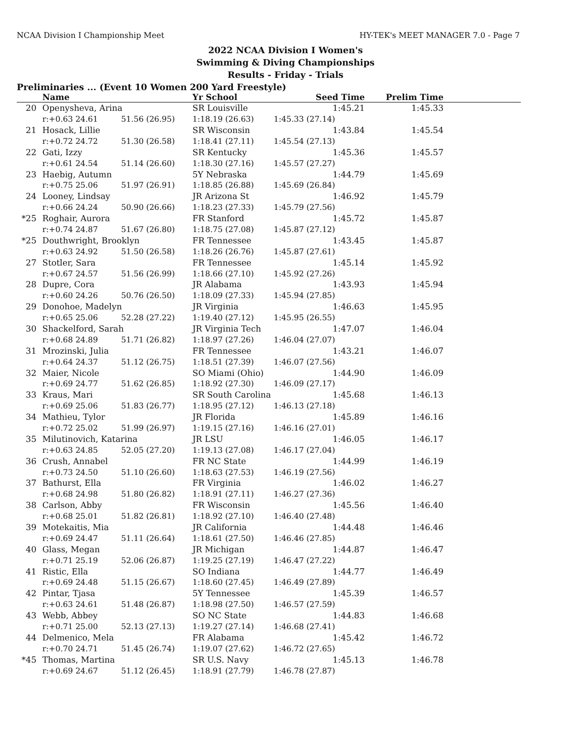NCAA Division I Championship Meet HY-TEK's MEET MANAGER 7.0 - Page 7
2022 NCAA Division I Women's
Swimming & Diving Championships
Results - Friday - Trials
Preliminaries ... (Event 10 Women 200 Yard Freestyle)
| | Name | | Yr School | Seed Time | Prelim Time | |
| --- | --- | --- | --- | --- | --- | --- |
| 20 | Openysheva, Arina | | SR Louisville | 1:45.21 | 1:45.33 | |
| | r:+0.63 24.61 | 51.56 (26.95) | 1:18.19 (26.63) | 1:45.33 (27.14) | | |
| 21 | Hosack, Lillie | | SR Wisconsin | 1:43.84 | 1:45.54 | |
| | r:+0.72 24.72 | 51.30 (26.58) | 1:18.41 (27.11) | 1:45.54 (27.13) | | |
| 22 | Gati, Izzy | | SR Kentucky | 1:45.36 | 1:45.57 | |
| | r:+0.61 24.54 | 51.14 (26.60) | 1:18.30 (27.16) | 1:45.57 (27.27) | | |
| 23 | Haebig, Autumn | | 5Y Nebraska | 1:44.79 | 1:45.69 | |
| | r:+0.75 25.06 | 51.97 (26.91) | 1:18.85 (26.88) | 1:45.69 (26.84) | | |
| 24 | Looney, Lindsay | | JR Arizona St | 1:46.92 | 1:45.79 | |
| | r:+0.66 24.24 | 50.90 (26.66) | 1:18.23 (27.33) | 1:45.79 (27.56) | | |
| *25 | Roghair, Aurora | | FR Stanford | 1:45.72 | 1:45.87 | |
| | r:+0.74 24.87 | 51.67 (26.80) | 1:18.75 (27.08) | 1:45.87 (27.12) | | |
| *25 | Douthwright, Brooklyn | | FR Tennessee | 1:43.45 | 1:45.87 | |
| | r:+0.63 24.92 | 51.50 (26.58) | 1:18.26 (26.76) | 1:45.87 (27.61) | | |
| 27 | Stotler, Sara | | FR Tennessee | 1:45.14 | 1:45.92 | |
| | r:+0.67 24.57 | 51.56 (26.99) | 1:18.66 (27.10) | 1:45.92 (27.26) | | |
| 28 | Dupre, Cora | | JR Alabama | 1:43.93 | 1:45.94 | |
| | r:+0.60 24.26 | 50.76 (26.50) | 1:18.09 (27.33) | 1:45.94 (27.85) | | |
| 29 | Donohoe, Madelyn | | JR Virginia | 1:46.63 | 1:45.95 | |
| | r:+0.65 25.06 | 52.28 (27.22) | 1:19.40 (27.12) | 1:45.95 (26.55) | | |
| 30 | Shackelford, Sarah | | JR Virginia Tech | 1:47.07 | 1:46.04 | |
| | r:+0.68 24.89 | 51.71 (26.82) | 1:18.97 (27.26) | 1:46.04 (27.07) | | |
| 31 | Mrozinski, Julia | | FR Tennessee | 1:43.21 | 1:46.07 | |
| | r:+0.64 24.37 | 51.12 (26.75) | 1:18.51 (27.39) | 1:46.07 (27.56) | | |
| 32 | Maier, Nicole | | SO Miami (Ohio) | 1:44.90 | 1:46.09 | |
| | r:+0.69 24.77 | 51.62 (26.85) | 1:18.92 (27.30) | 1:46.09 (27.17) | | |
| 33 | Kraus, Mari | | SR South Carolina | 1:45.68 | 1:46.13 | |
| | r:+0.69 25.06 | 51.83 (26.77) | 1:18.95 (27.12) | 1:46.13 (27.18) | | |
| 34 | Mathieu, Tylor | | JR Florida | 1:45.89 | 1:46.16 | |
| | r:+0.72 25.02 | 51.99 (26.97) | 1:19.15 (27.16) | 1:46.16 (27.01) | | |
| 35 | Milutinovich, Katarina | | JR LSU | 1:46.05 | 1:46.17 | |
| | r:+0.63 24.85 | 52.05 (27.20) | 1:19.13 (27.08) | 1:46.17 (27.04) | | |
| 36 | Crush, Annabel | | FR NC State | 1:44.99 | 1:46.19 | |
| | r:+0.73 24.50 | 51.10 (26.60) | 1:18.63 (27.53) | 1:46.19 (27.56) | | |
| 37 | Bathurst, Ella | | FR Virginia | 1:46.02 | 1:46.27 | |
| | r:+0.68 24.98 | 51.80 (26.82) | 1:18.91 (27.11) | 1:46.27 (27.36) | | |
| 38 | Carlson, Abby | | FR Wisconsin | 1:45.56 | 1:46.40 | |
| | r:+0.68 25.01 | 51.82 (26.81) | 1:18.92 (27.10) | 1:46.40 (27.48) | | |
| 39 | Motekaitis, Mia | | JR California | 1:44.48 | 1:46.46 | |
| | r:+0.69 24.47 | 51.11 (26.64) | 1:18.61 (27.50) | 1:46.46 (27.85) | | |
| 40 | Glass, Megan | | JR Michigan | 1:44.87 | 1:46.47 | |
| | r:+0.71 25.19 | 52.06 (26.87) | 1:19.25 (27.19) | 1:46.47 (27.22) | | |
| 41 | Ristic, Ella | | SO Indiana | 1:44.77 | 1:46.49 | |
| | r:+0.69 24.48 | 51.15 (26.67) | 1:18.60 (27.45) | 1:46.49 (27.89) | | |
| 42 | Pintar, Tjasa | | 5Y Tennessee | 1:45.39 | 1:46.57 | |
| | r:+0.63 24.61 | 51.48 (26.87) | 1:18.98 (27.50) | 1:46.57 (27.59) | | |
| 43 | Webb, Abbey | | SO NC State | 1:44.83 | 1:46.68 | |
| | r:+0.71 25.00 | 52.13 (27.13) | 1:19.27 (27.14) | 1:46.68 (27.41) | | |
| 44 | Delmenico, Mela | | FR Alabama | 1:45.42 | 1:46.72 | |
| | r:+0.70 24.71 | 51.45 (26.74) | 1:19.07 (27.62) | 1:46.72 (27.65) | | |
| *45 | Thomas, Martina | | SR U.S. Navy | 1:45.13 | 1:46.78 | |
| | r:+0.69 24.67 | 51.12 (26.45) | 1:18.91 (27.79) | 1:46.78 (27.87) | | |